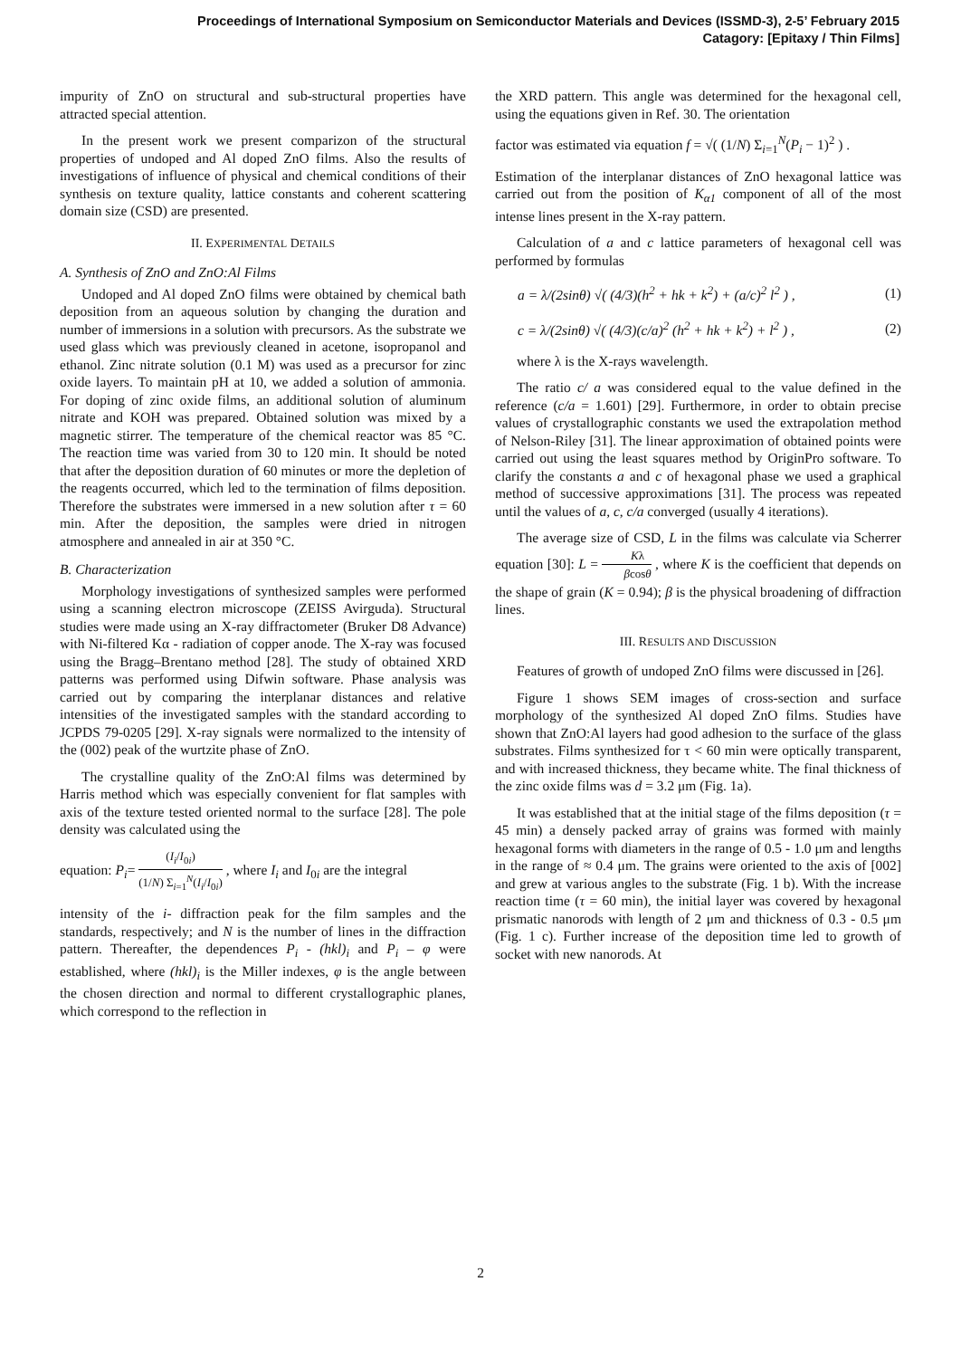Proceedings of International Symposium on Semiconductor Materials and Devices (ISSMD-3), 2-5’ February 2015
Catagory: [Epitaxy / Thin Films]
impurity of ZnO on structural and sub-structural properties have attracted special attention.
In the present work we present comparizon of the structural properties of undoped and Al doped ZnO films. Also the results of investigations of influence of physical and chemical conditions of their synthesis on texture quality, lattice constants and coherent scattering domain size (CSD) are presented.
II. EXPERIMENTAL DETAILS
A. Synthesis of ZnO and ZnO:Al Films
Undoped and Al doped ZnO films were obtained by chemical bath deposition from an aqueous solution by changing the duration and number of immersions in a solution with precursors. As the substrate we used glass which was previously cleaned in acetone, isopropanol and ethanol. Zinc nitrate solution (0.1 M) was used as a precursor for zinc oxide layers. To maintain pH at 10, we added a solution of ammonia. For doping of zinc oxide films, an additional solution of aluminum nitrate and KOH was prepared. Obtained solution was mixed by a magnetic stirrer. The temperature of the chemical reactor was 85 °C. The reaction time was varied from 30 to 120 min. It should be noted that after the deposition duration of 60 minutes or more the depletion of the reagents occurred, which led to the termination of films deposition. Therefore the substrates were immersed in a new solution after τ = 60 min. After the deposition, the samples were dried in nitrogen atmosphere and annealed in air at 350 °C.
B. Characterization
Morphology investigations of synthesized samples were performed using a scanning electron microscope (ZEISS Avirguda). Structural studies were made using an X-ray diffractometer (Bruker D8 Advance) with Ni-filtered Kα - radiation of copper anode. The X-ray was focused using the Bragg–Brentano method [28]. The study of obtained XRD patterns was performed using Difwin software. Phase analysis was carried out by comparing the interplanar distances and relative intensities of the investigated samples with the standard according to JCPDS 79-0205 [29]. X-ray signals were normalized to the intensity of the (002) peak of the wurtzite phase of ZnO.
The crystalline quality of the ZnO:Al films was determined by Harris method which was especially convenient for flat samples with axis of the texture tested oriented normal to the surface [28]. The pole density was calculated using the
equation: P<sub>i</sub>= (I<sub>i</sub>/I<sub>0i</sub>) (1/N) Σ<sub>i=1</sub><sup>N</sup>(I<sub>i</sub>/I<sub>0i</sub>) , where I<sub>i</sub> and I<sub>0i</sub> are the integral
intensity of the i- diffraction peak for the film samples and the standards, respectively; and N is the number of lines in the diffraction pattern. Thereafter, the dependences P<sub>i</sub> - (hkl)<sub>i</sub> and P<sub>i</sub> – φ were established, where (hkl)<sub>i</sub> is the Miller indexes, φ is the angle between the chosen direction and normal to different crystallographic planes, which correspond to the reflection in
the XRD pattern. This angle was determined for the hexagonal cell, using the equations given in Ref. 30. The orientation
factor was estimated via equation f = √( (1/N) Σ<sub>i=1</sub><sup>N</sup>(P<sub>i</sub> − 1)<sup>2</sup> ) .
Estimation of the interplanar distances of ZnO hexagonal lattice was carried out from the position of K<sub>α1</sub> component of all of the most intense lines present in the X-ray pattern.
Calculation of a and c lattice parameters of hexagonal cell was performed by formulas
a = λ/(2sinθ) √( (4/3)(h<sup>2</sup> + hk + k<sup>2</sup>) + (a/c)<sup>2</sup> l<sup>2</sup> ) , (1)
c = λ/(2sinθ) √( (4/3)(c/a)<sup>2</sup> (h<sup>2</sup> + hk + k<sup>2</sup>) + l<sup>2</sup> ) , (2)
where λ is the X-rays wavelength.
The ratio c/ a was considered equal to the value defined in the reference (c/a = 1.601) [29]. Furthermore, in order to obtain precise values of crystallographic constants we used the extrapolation method of Nelson-Riley [31]. The linear approximation of obtained points were carried out using the least squares method by OriginPro software. To clarify the constants a and c of hexagonal phase we used a graphical method of successive approximations [31]. The process was repeated until the values of a, c, c/a converged (usually 4 iterations).
The average size of CSD, L in the films was calculate via Scherrer equation [30]: L = Kλ βcosθ , where K is the coefficient that depends on the shape of grain (K = 0.94); β is the physical broadening of diffraction lines.
III. RESULTS AND DISCUSSION
Features of growth of undoped ZnO films were discussed in [26].
Figure 1 shows SEM images of cross-section and surface morphology of the synthesized Al doped ZnO films. Studies have shown that ZnO:Al layers had good adhesion to the surface of the glass substrates. Films synthesized for τ < 60 min were optically transparent, and with increased thickness, they became white. The final thickness of the zinc oxide films was d = 3.2 μm (Fig. 1a).
It was established that at the initial stage of the films deposition (τ = 45 min) a densely packed array of grains was formed with mainly hexagonal forms with diameters in the range of 0.5 - 1.0 μm and lengths in the range of ≈ 0.4 μm. The grains were oriented to the axis of [002] and grew at various angles to the substrate (Fig. 1 b). With the increase reaction time (τ = 60 min), the initial layer was covered by hexagonal prismatic nanorods with length of 2 μm and thickness of 0.3 - 0.5 μm (Fig. 1 c). Further increase of the deposition time led to growth of socket with new nanorods. At
2